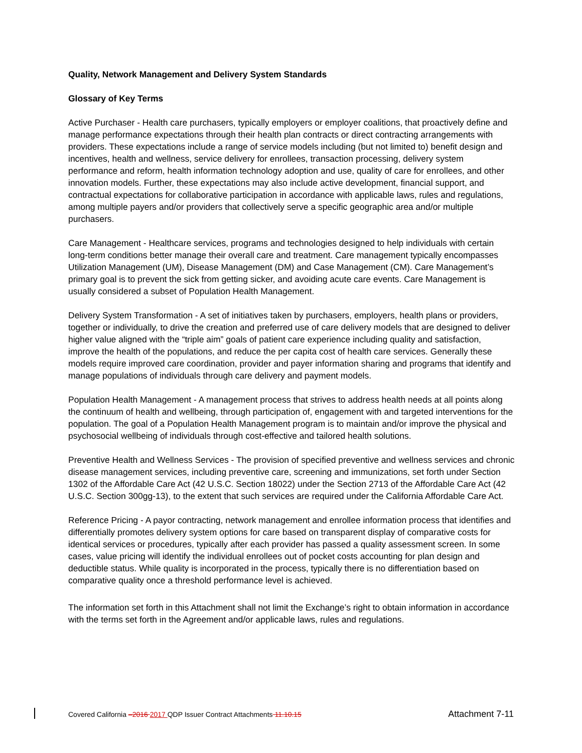Quality, Network Management and Delivery System Standards
Glossary of Key Terms
Active Purchaser - Health care purchasers, typically employers or employer coalitions, that proactively define and manage performance expectations through their health plan contracts or direct contracting arrangements with providers. These expectations include a range of service models including (but not limited to) benefit design and incentives, health and wellness, service delivery for enrollees, transaction processing, delivery system performance and reform, health information technology adoption and use, quality of care for enrollees, and other innovation models. Further, these expectations may also include active development, financial support, and contractual expectations for collaborative participation in accordance with applicable laws, rules and regulations, among multiple payers and/or providers that collectively serve a specific geographic area and/or multiple purchasers.
Care Management - Healthcare services, programs and technologies designed to help individuals with certain long-term conditions better manage their overall care and treatment. Care management typically encompasses Utilization Management (UM), Disease Management (DM) and Case Management (CM). Care Management’s primary goal is to prevent the sick from getting sicker, and avoiding acute care events. Care Management is usually considered a subset of Population Health Management.
Delivery System Transformation - A set of initiatives taken by purchasers, employers, health plans or providers, together or individually, to drive the creation and preferred use of care delivery models that are designed to deliver higher value aligned with the “triple aim” goals of patient care experience including quality and satisfaction, improve the health of the populations, and reduce the per capita cost of health care services. Generally these models require improved care coordination, provider and payer information sharing and programs that identify and manage populations of individuals through care delivery and payment models.
Population Health Management - A management process that strives to address health needs at all points along the continuum of health and wellbeing, through participation of, engagement with and targeted interventions for the population. The goal of a Population Health Management program is to maintain and/or improve the physical and psychosocial wellbeing of individuals through cost-effective and tailored health solutions.
Preventive Health and Wellness Services - The provision of specified preventive and wellness services and chronic disease management services, including preventive care, screening and immunizations, set forth under Section 1302 of the Affordable Care Act (42 U.S.C. Section 18022) under the Section 2713 of the Affordable Care Act (42 U.S.C. Section 300gg-13), to the extent that such services are required under the California Affordable Care Act.
Reference Pricing - A payor contracting, network management and enrollee information process that identifies and differentially promotes delivery system options for care based on transparent display of comparative costs for identical services or procedures, typically after each provider has passed a quality assessment screen. In some cases, value pricing will identify the individual enrollees out of pocket costs accounting for plan design and deductible status. While quality is incorporated in the process, typically there is no differentiation based on comparative quality once a threshold performance level is achieved.
The information set forth in this Attachment shall not limit the Exchange’s right to obtain information in accordance with the terms set forth in the Agreement and/or applicable laws, rules and regulations.
Covered California –2016 2017 QDP Issuer Contract Attachments 11.10.15 Attachment 7-11